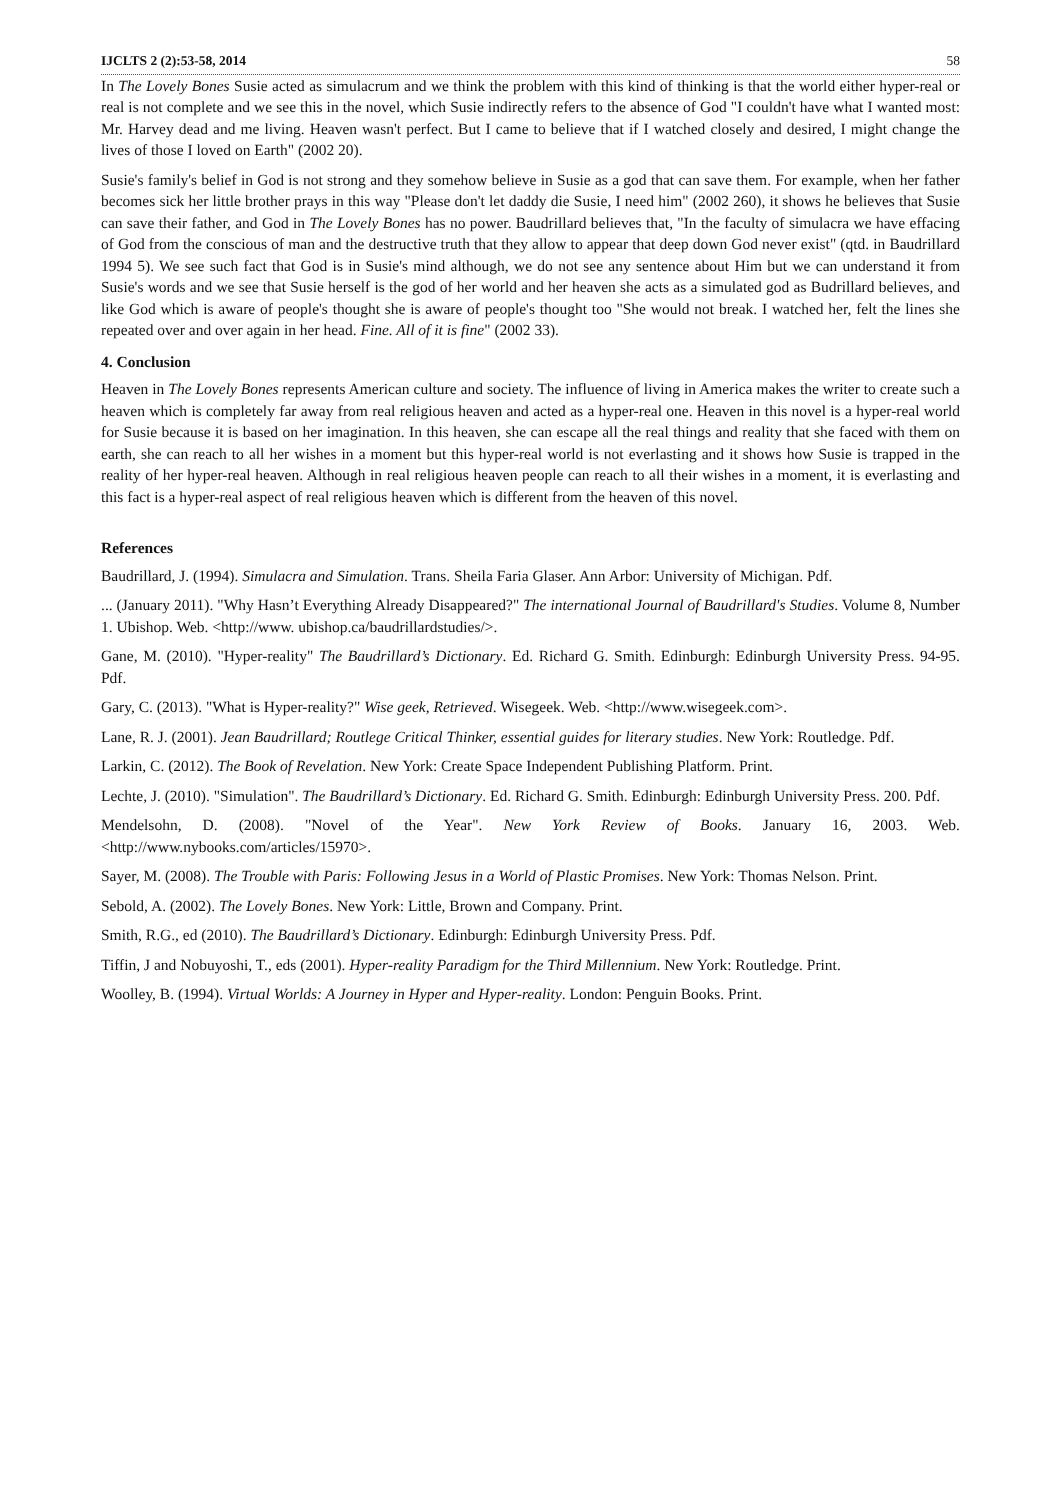IJCLTS 2 (2):53-58, 2014 58
In The Lovely Bones Susie acted as simulacrum and we think the problem with this kind of thinking is that the world either hyper-real or real is not complete and we see this in the novel, which Susie indirectly refers to the absence of God "I couldn't have what I wanted most: Mr. Harvey dead and me living. Heaven wasn't perfect. But I came to believe that if I watched closely and desired, I might change the lives of those I loved on Earth" (2002 20).
Susie's family's belief in God is not strong and they somehow believe in Susie as a god that can save them. For example, when her father becomes sick her little brother prays in this way "Please don't let daddy die Susie, I need him" (2002 260), it shows he believes that Susie can save their father, and God in The Lovely Bones has no power. Baudrillard believes that, "In the faculty of simulacra we have effacing of God from the conscious of man and the destructive truth that they allow to appear that deep down God never exist" (qtd. in Baudrillard 1994 5). We see such fact that God is in Susie's mind although, we do not see any sentence about Him but we can understand it from Susie's words and we see that Susie herself is the god of her world and her heaven she acts as a simulated god as Budrillard believes, and like God which is aware of people's thought she is aware of people's thought too "She would not break. I watched her, felt the lines she repeated over and over again in her head. Fine. All of it is fine" (2002 33).
4. Conclusion
Heaven in The Lovely Bones represents American culture and society. The influence of living in America makes the writer to create such a heaven which is completely far away from real religious heaven and acted as a hyper-real one. Heaven in this novel is a hyper-real world for Susie because it is based on her imagination. In this heaven, she can escape all the real things and reality that she faced with them on earth, she can reach to all her wishes in a moment but this hyper-real world is not everlasting and it shows how Susie is trapped in the reality of her hyper-real heaven. Although in real religious heaven people can reach to all their wishes in a moment, it is everlasting and this fact is a hyper-real aspect of real religious heaven which is different from the heaven of this novel.
References
Baudrillard, J. (1994). Simulacra and Simulation. Trans. Sheila Faria Glaser. Ann Arbor: University of Michigan. Pdf.
... (January 2011). "Why Hasn’t Everything Already Disappeared?" The international Journal of Baudrillard's Studies. Volume 8, Number 1. Ubishop. Web. <http://www. ubishop.ca/baudrillardstudies/>.
Gane, M. (2010). "Hyper-reality" The Baudrillard’s Dictionary. Ed. Richard G. Smith. Edinburgh: Edinburgh University Press. 94-95. Pdf.
Gary, C. (2013). "What is Hyper-reality?" Wise geek, Retrieved. Wisegeek. Web. <http://www.wisegeek.com>.
Lane, R. J. (2001). Jean Baudrillard; Routlege Critical Thinker, essential guides for literary studies. New York: Routledge. Pdf.
Larkin, C. (2012). The Book of Revelation. New York: Create Space Independent Publishing Platform. Print.
Lechte, J. (2010). "Simulation". The Baudrillard’s Dictionary. Ed. Richard G. Smith. Edinburgh: Edinburgh University Press. 200. Pdf.
Mendelsohn, D. (2008). "Novel of the Year". New York Review of Books. January 16, 2003. Web. <http://www.nybooks.com/articles/15970>.
Sayer, M. (2008). The Trouble with Paris: Following Jesus in a World of Plastic Promises. New York: Thomas Nelson. Print.
Sebold, A. (2002). The Lovely Bones. New York: Little, Brown and Company. Print.
Smith, R.G., ed (2010). The Baudrillard’s Dictionary. Edinburgh: Edinburgh University Press. Pdf.
Tiffin, J and Nobuyoshi, T., eds (2001). Hyper-reality Paradigm for the Third Millennium. New York: Routledge. Print.
Woolley, B. (1994). Virtual Worlds: A Journey in Hyper and Hyper-reality. London: Penguin Books. Print.